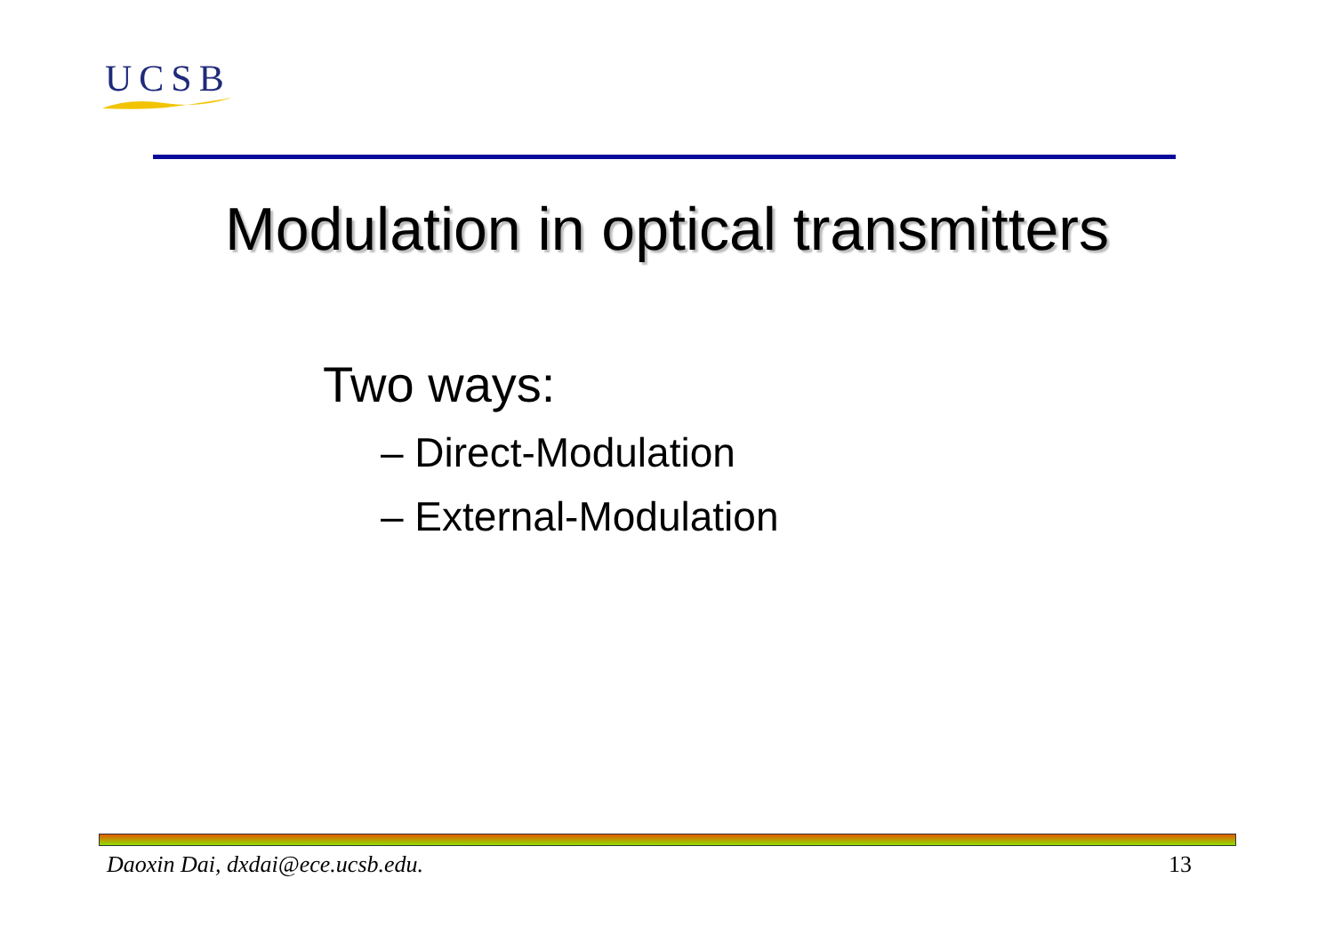UCSB
Modulation in optical transmitters
Two ways:
– Direct-Modulation
– External-Modulation
Daoxin Dai, dxdai@ece.ucsb.edu. 13